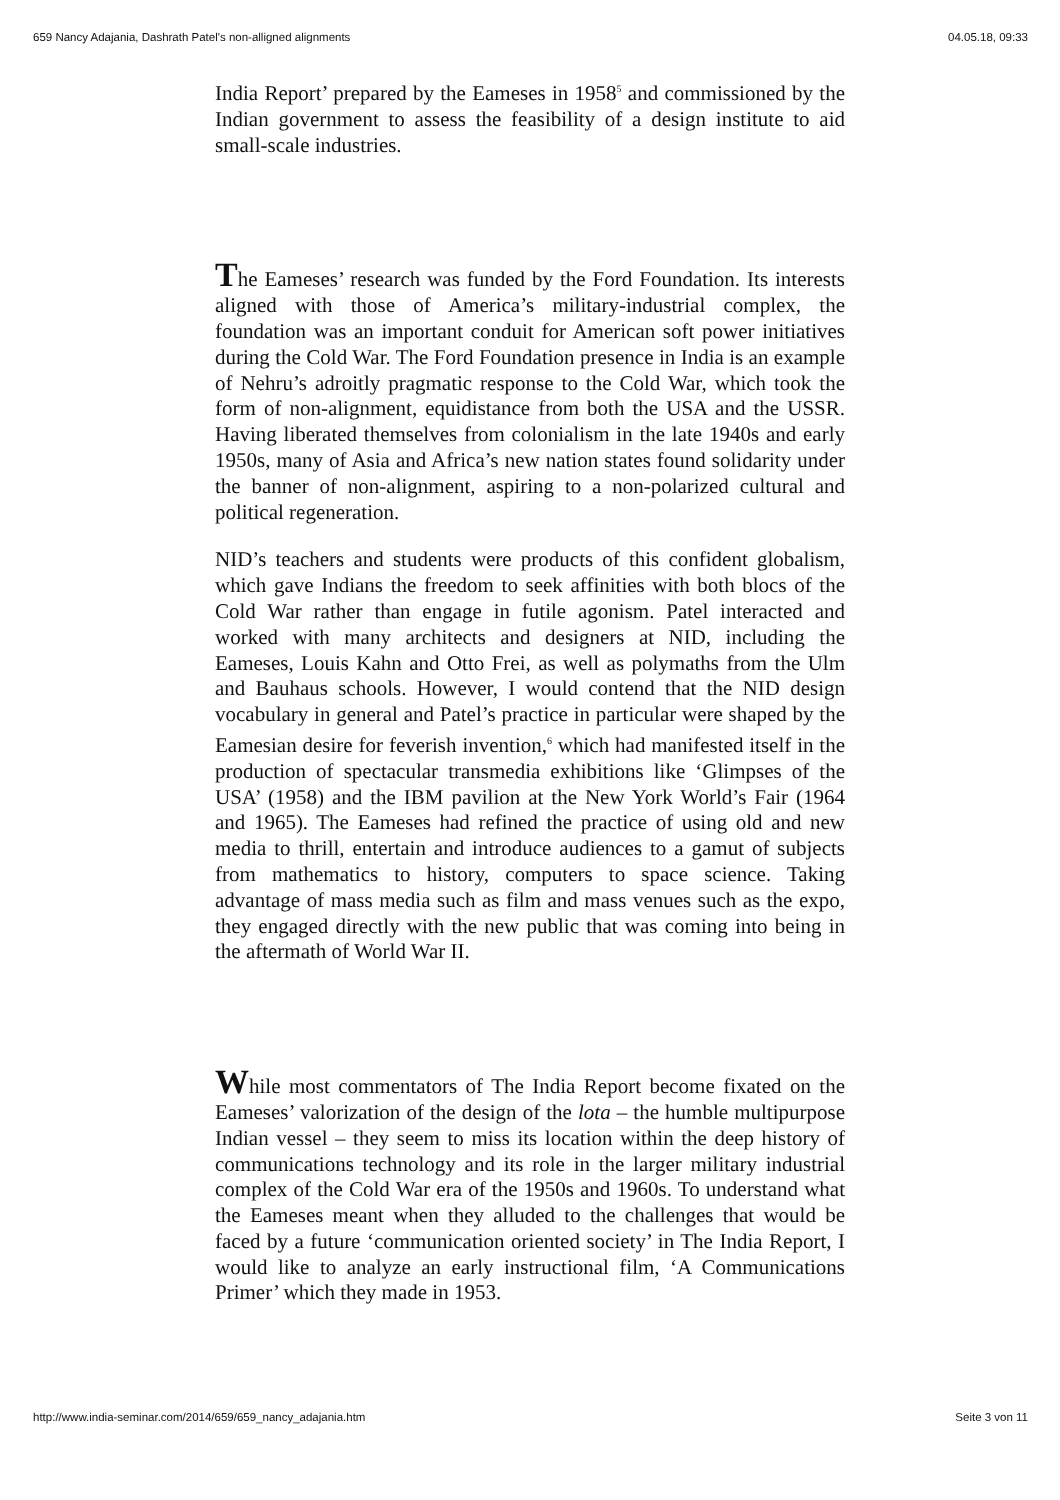659 Nancy Adajania, Dashrath Patel's non-alligned alignments 04.05.18, 09:33
India Report’ prepared by the Eameses in 1958<sup>5</sup> and commissioned by the Indian government to assess the feasibility of a design institute to aid small-scale industries.
The Eameses’ research was funded by the Ford Foundation. Its interests aligned with those of America’s military-industrial complex, the foundation was an important conduit for American soft power initiatives during the Cold War. The Ford Foundation presence in India is an example of Nehru’s adroitly pragmatic response to the Cold War, which took the form of non-alignment, equidistance from both the USA and the USSR. Having liberated themselves from colonialism in the late 1940s and early 1950s, many of Asia and Africa’s new nation states found solidarity under the banner of non-alignment, aspiring to a non-polarized cultural and political regeneration.
NID’s teachers and students were products of this confident globalism, which gave Indians the freedom to seek affinities with both blocs of the Cold War rather than engage in futile agonism. Patel interacted and worked with many architects and designers at NID, including the Eameses, Louis Kahn and Otto Frei, as well as polymaths from the Ulm and Bauhaus schools. However, I would contend that the NID design vocabulary in general and Patel’s practice in particular were shaped by the Eamesian desire for feverish invention,<sup>6</sup> which had manifested itself in the production of spectacular transmedia exhibitions like ‘Glimpses of the USA’ (1958) and the IBM pavilion at the New York World’s Fair (1964 and 1965). The Eameses had refined the practice of using old and new media to thrill, entertain and introduce audiences to a gamut of subjects from mathematics to history, computers to space science. Taking advantage of mass media such as film and mass venues such as the expo, they engaged directly with the new public that was coming into being in the aftermath of World War II.
While most commentators of The India Report become fixated on the Eameses’ valorization of the design of the lota – the humble multipurpose Indian vessel – they seem to miss its location within the deep history of communications technology and its role in the larger military industrial complex of the Cold War era of the 1950s and 1960s. To understand what the Eameses meant when they alluded to the challenges that would be faced by a future ‘communication oriented society’ in The India Report, I would like to analyze an early instructional film, ‘A Communications Primer’ which they made in 1953.
http://www.india-seminar.com/2014/659/659_nancy_adajania.htm Seite 3 von 11